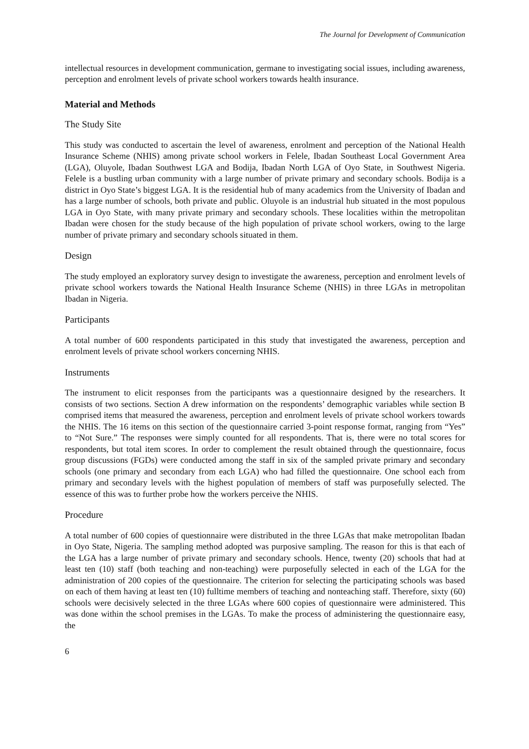The Journal for Development of Communication
intellectual resources in development communication, germane to investigating social issues, including awareness, perception and enrolment levels of private school workers towards health insurance.
Material and Methods
The Study Site
This study was conducted to ascertain the level of awareness, enrolment and perception of the National Health Insurance Scheme (NHIS) among private school workers in Felele, Ibadan Southeast Local Government Area (LGA), Oluyole, Ibadan Southwest LGA and Bodija, Ibadan North LGA of Oyo State, in Southwest Nigeria. Felele is a bustling urban community with a large number of private primary and secondary schools. Bodija is a district in Oyo State’s biggest LGA. It is the residential hub of many academics from the University of Ibadan and has a large number of schools, both private and public. Oluyole is an industrial hub situated in the most populous LGA in Oyo State, with many private primary and secondary schools. These localities within the metropolitan Ibadan were chosen for the study because of the high population of private school workers, owing to the large number of private primary and secondary schools situated in them.
Design
The study employed an exploratory survey design to investigate the awareness, perception and enrolment levels of private school workers towards the National Health Insurance Scheme (NHIS) in three LGAs in metropolitan Ibadan in Nigeria.
Participants
A total number of 600 respondents participated in this study that investigated the awareness, perception and enrolment levels of private school workers concerning NHIS.
Instruments
The instrument to elicit responses from the participants was a questionnaire designed by the researchers. It consists of two sections. Section A drew information on the respondents’ demographic variables while section B comprised items that measured the awareness, perception and enrolment levels of private school workers towards the NHIS. The 16 items on this section of the questionnaire carried 3-point response format, ranging from “Yes” to “Not Sure.” The responses were simply counted for all respondents. That is, there were no total scores for respondents, but total item scores. In order to complement the result obtained through the questionnaire, focus group discussions (FGDs) were conducted among the staff in six of the sampled private primary and secondary schools (one primary and secondary from each LGA) who had filled the questionnaire. One school each from primary and secondary levels with the highest population of members of staff was purposefully selected. The essence of this was to further probe how the workers perceive the NHIS.
Procedure
A total number of 600 copies of questionnaire were distributed in the three LGAs that make metropolitan Ibadan in Oyo State, Nigeria. The sampling method adopted was purposive sampling. The reason for this is that each of the LGA has a large number of private primary and secondary schools. Hence, twenty (20) schools that had at least ten (10) staff (both teaching and non-teaching) were purposefully selected in each of the LGA for the administration of 200 copies of the questionnaire. The criterion for selecting the participating schools was based on each of them having at least ten (10) fulltime members of teaching and nonteaching staff. Therefore, sixty (60) schools were decisively selected in the three LGAs where 600 copies of questionnaire were administered. This was done within the school premises in the LGAs. To make the process of administering the questionnaire easy, the
6